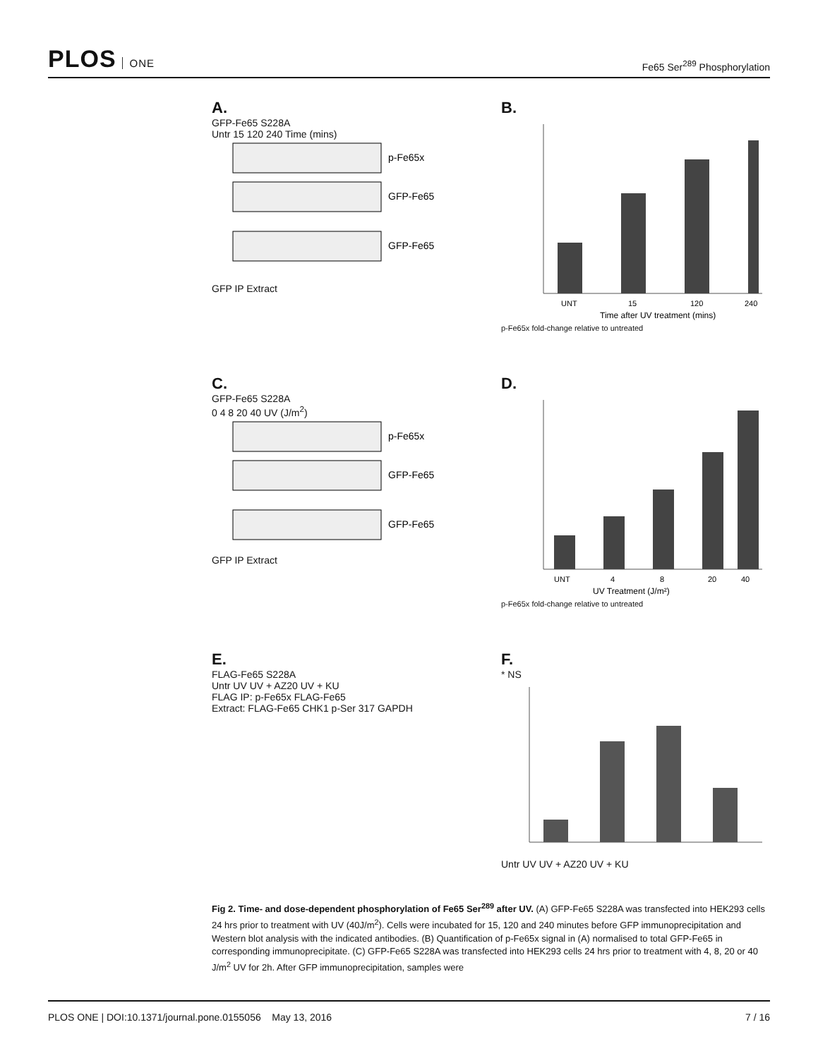PLOS ONE
Fe65 Ser<sup>289</sup> Phosphorylation
A.
GFP-Fe65 S228A
Untr 15 120 240 Time (mins)
p-Fe65x
GFP-Fe65
GFP-Fe65
GFP IP Extract
B.
UNT
15
120
240
Time after UV treatment (mins)
p-Fe65x fold-change relative to untreated
C.
GFP-Fe65 S228A
0 4 8 20 40 UV (J/m<sup>2</sup>)
p-Fe65x
GFP-Fe65
GFP-Fe65
GFP IP Extract
D.
UNT
4
8
20
40
UV Treatment (J/m²)
p-Fe65x fold-change relative to untreated
E.
FLAG-Fe65 S228A
Untr UV UV + AZ20 UV + KU
FLAG IP: p-Fe65x FLAG-Fe65
Extract: FLAG-Fe65 CHK1 p-Ser 317 GAPDH
F.
* NS
Untr UV UV + AZ20 UV + KU
Fig 2. Time- and dose-dependent phosphorylation of Fe65 Ser<sup>289</sup> after UV. (A) GFP-Fe65 S228A was transfected into HEK293 cells 24 hrs prior to treatment with UV (40J/m<sup>2</sup>). Cells were incubated for 15, 120 and 240 minutes before GFP immunoprecipitation and Western blot analysis with the indicated antibodies. (B) Quantification of p-Fe65x signal in (A) normalised to total GFP-Fe65 in corresponding immunoprecipitate. (C) GFP-Fe65 S228A was transfected into HEK293 cells 24 hrs prior to treatment with 4, 8, 20 or 40 J/m<sup>2</sup> UV for 2h. After GFP immunoprecipitation, samples were
PLOS ONE | DOI:10.1371/journal.pone.0155056 May 13, 2016
7 / 16